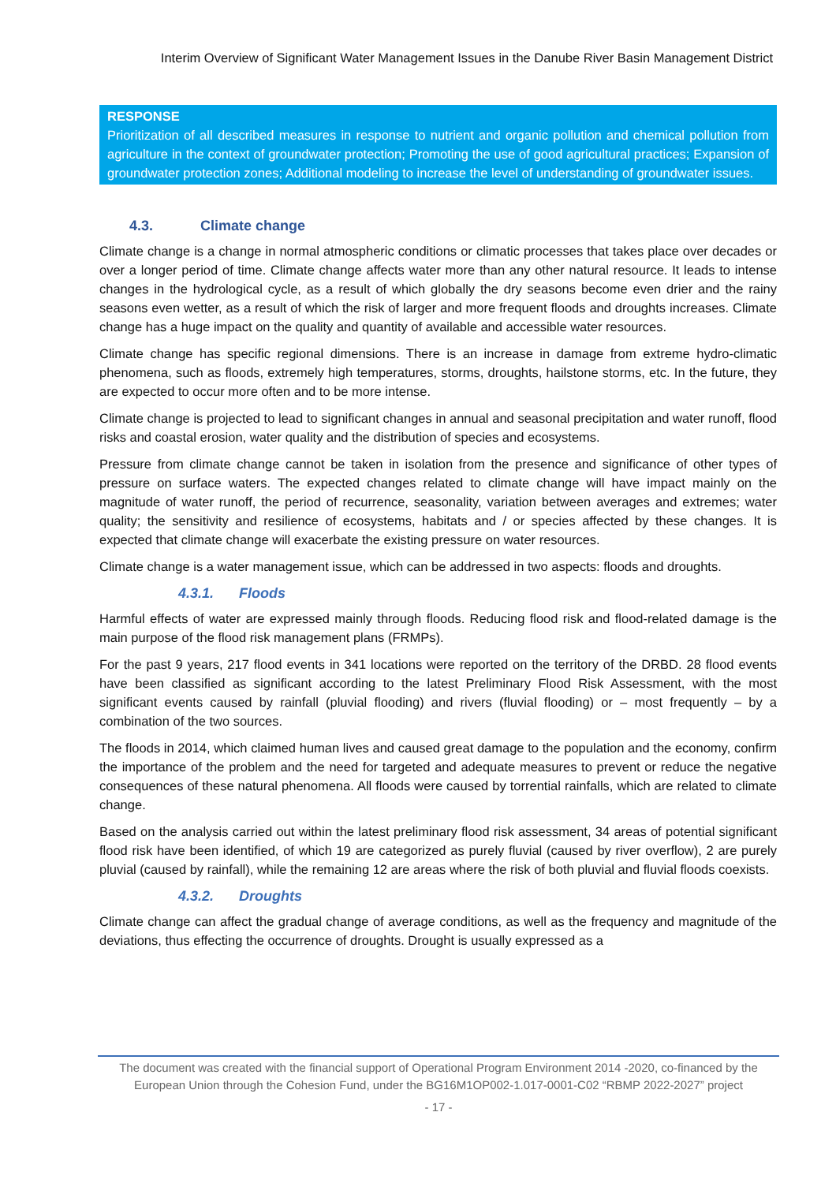Interim Overview of Significant Water Management Issues in the Danube River Basin Management District
RESPONSE
Prioritization of all described measures in response to nutrient and organic pollution and chemical pollution from agriculture in the context of groundwater protection; Promoting the use of good agricultural practices; Expansion of groundwater protection zones; Additional modeling to increase the level of understanding of groundwater issues.
4.3. Climate change
Climate change is a change in normal atmospheric conditions or climatic processes that takes place over decades or over a longer period of time. Climate change affects water more than any other natural resource. It leads to intense changes in the hydrological cycle, as a result of which globally the dry seasons become even drier and the rainy seasons even wetter, as a result of which the risk of larger and more frequent floods and droughts increases. Climate change has a huge impact on the quality and quantity of available and accessible water resources.
Climate change has specific regional dimensions. There is an increase in damage from extreme hydro-climatic phenomena, such as floods, extremely high temperatures, storms, droughts, hailstone storms, etc. In the future, they are expected to occur more often and to be more intense.
Climate change is projected to lead to significant changes in annual and seasonal precipitation and water runoff, flood risks and coastal erosion, water quality and the distribution of species and ecosystems.
Pressure from climate change cannot be taken in isolation from the presence and significance of other types of pressure on surface waters. The expected changes related to climate change will have impact mainly on the magnitude of water runoff, the period of recurrence, seasonality, variation between averages and extremes; water quality; the sensitivity and resilience of ecosystems, habitats and / or species affected by these changes. It is expected that climate change will exacerbate the existing pressure on water resources.
Climate change is a water management issue, which can be addressed in two aspects: floods and droughts.
4.3.1. Floods
Harmful effects of water are expressed mainly through floods. Reducing flood risk and flood-related damage is the main purpose of the flood risk management plans (FRMPs).
For the past 9 years, 217 flood events in 341 locations were reported on the territory of the DRBD. 28 flood events have been classified as significant according to the latest Preliminary Flood Risk Assessment, with the most significant events caused by rainfall (pluvial flooding) and rivers (fluvial flooding) or – most frequently – by a combination of the two sources.
The floods in 2014, which claimed human lives and caused great damage to the population and the economy, confirm the importance of the problem and the need for targeted and adequate measures to prevent or reduce the negative consequences of these natural phenomena. All floods were caused by torrential rainfalls, which are related to climate change.
Based on the analysis carried out within the latest preliminary flood risk assessment, 34 areas of potential significant flood risk have been identified, of which 19 are categorized as purely fluvial (caused by river overflow), 2 are purely pluvial (caused by rainfall), while the remaining 12 are areas where the risk of both pluvial and fluvial floods coexists.
4.3.2. Droughts
Climate change can affect the gradual change of average conditions, as well as the frequency and magnitude of the deviations, thus effecting the occurrence of droughts. Drought is usually expressed as a
The document was created with the financial support of Operational Program Environment 2014 -2020, co-financed by the European Union through the Cohesion Fund, under the BG16M1OP002-1.017-0001-C02 “RBMP 2022-2027” project
- 17 -